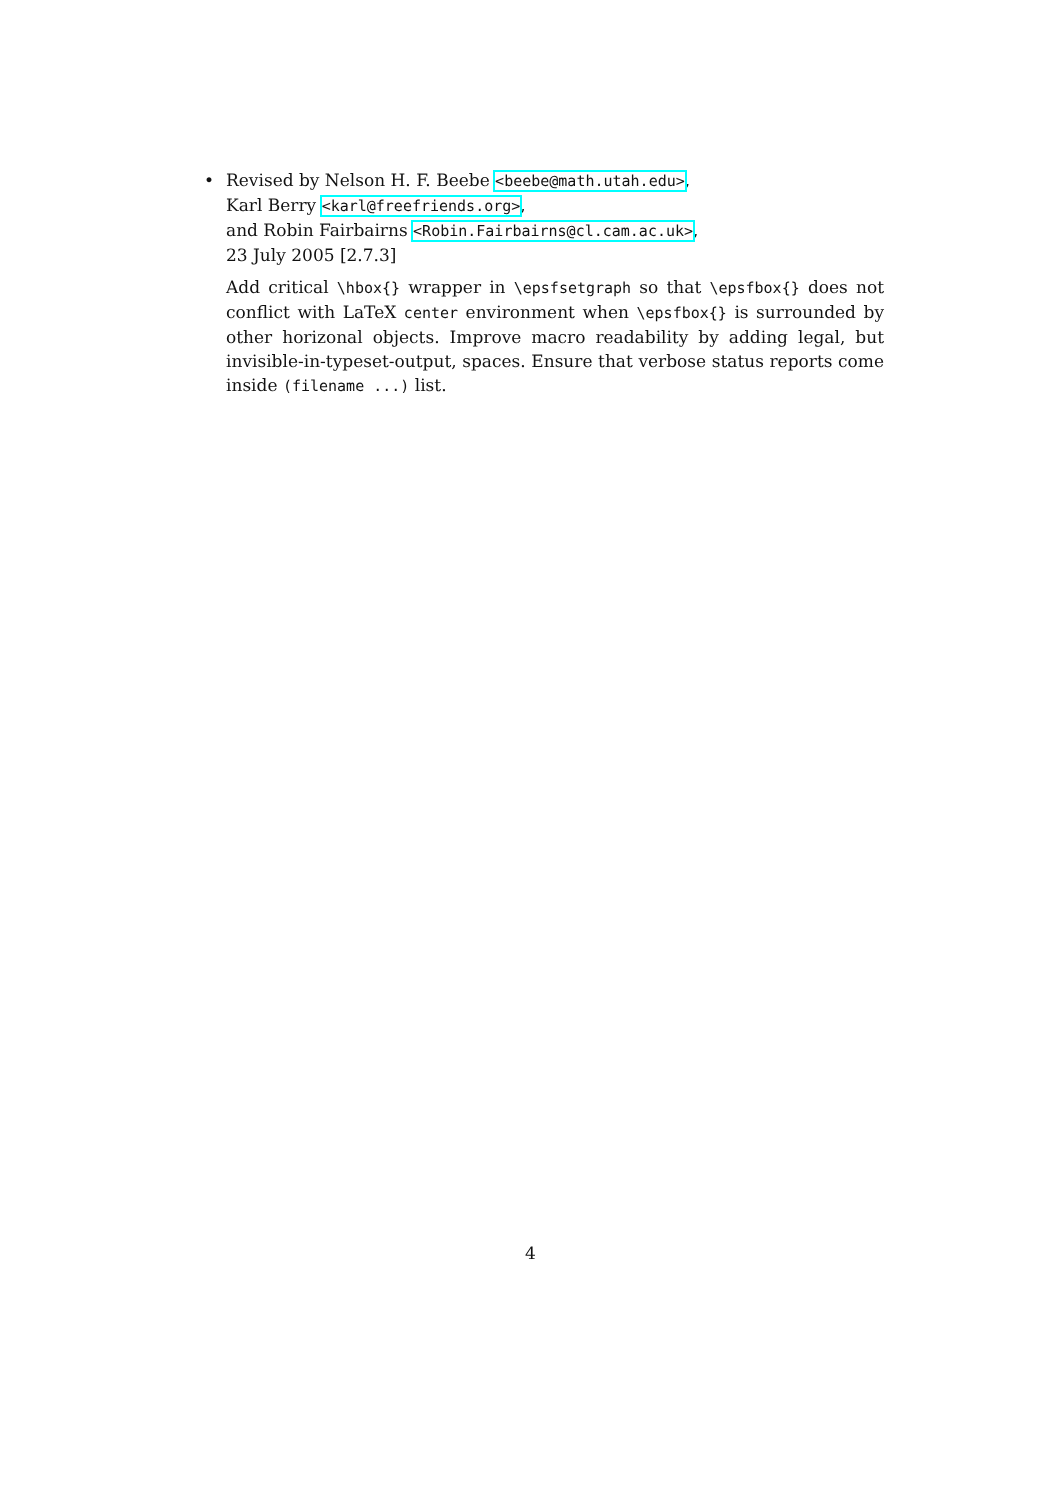•
Revised by Nelson H. F. Beebe <beebe@math.utah.edu>,
Karl Berry <karl@freefriends.org>,
and Robin Fairbairns <Robin.Fairbairns@cl.cam.ac.uk>,
23 July 2005 [2.7.3]
Add critical \hbox{} wrapper in \epsfsetgraph so that \epsfbox{} does not conflict with LaTeX center environment when \epsfbox{} is surrounded by other horizonal objects. Improve macro readability by adding legal, but invisible-in-typeset-output, spaces. Ensure that verbose status reports come inside (filename ...) list.
4